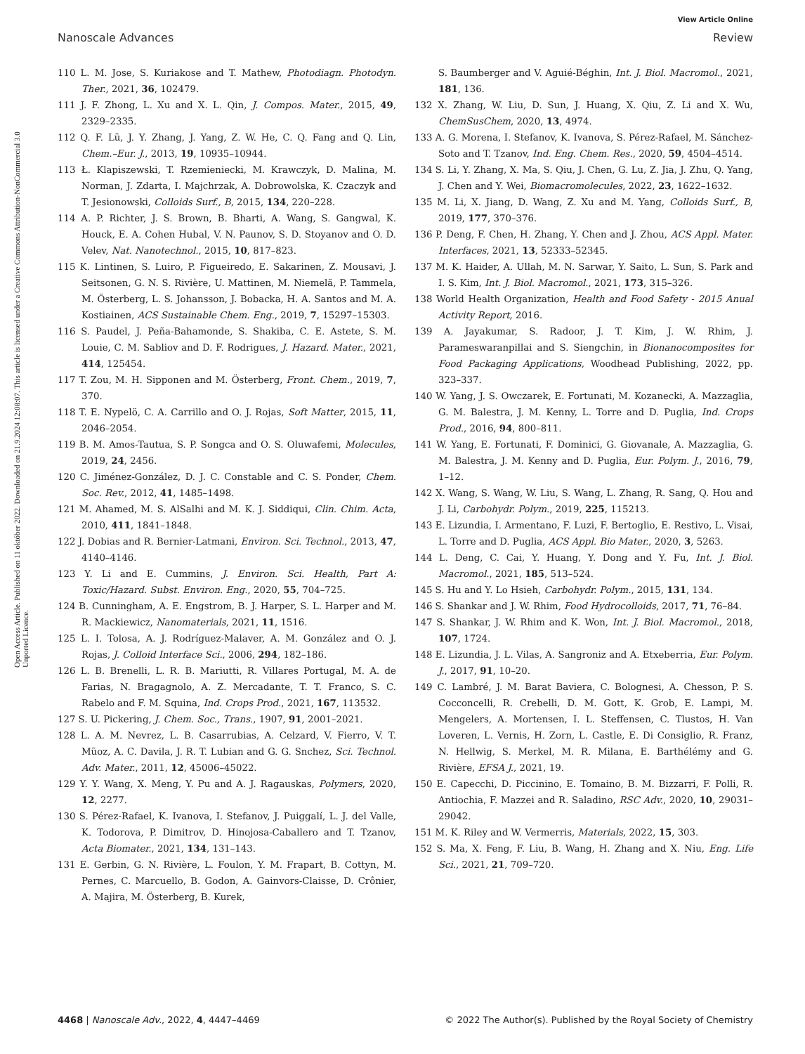View Article Online
Nanoscale Advances Review
Open Access Article. Published on 11 október 2022. Downloaded on 21.9.2024 12:08:07. This article is licensed under a Creative Commons Attribution-NonCommercial 3.0 Unported Licence.
110 L. M. Jose, S. Kuriakose and T. Mathew, Photodiagn. Photodyn. Ther., 2021, 36, 102479.
111 J. F. Zhong, L. Xu and X. L. Qin, J. Compos. Mater., 2015, 49, 2329–2335.
112 Q. F. Lü, J. Y. Zhang, J. Yang, Z. W. He, C. Q. Fang and Q. Lin, Chem.–Eur. J., 2013, 19, 10935–10944.
113 Ł. Klapiszewski, T. Rzemieniecki, M. Krawczyk, D. Malina, M. Norman, J. Zdarta, I. Majchrzak, A. Dobrowolska, K. Czaczyk and T. Jesionowski, Colloids Surf., B, 2015, 134, 220–228.
114 A. P. Richter, J. S. Brown, B. Bharti, A. Wang, S. Gangwal, K. Houck, E. A. Cohen Hubal, V. N. Paunov, S. D. Stoyanov and O. D. Velev, Nat. Nanotechnol., 2015, 10, 817–823.
115 K. Lintinen, S. Luiro, P. Figueiredo, E. Sakarinen, Z. Mousavi, J. Seitsonen, G. N. S. Rivière, U. Mattinen, M. Niemelä, P. Tammela, M. Österberg, L. S. Johansson, J. Bobacka, H. A. Santos and M. A. Kostiainen, ACS Sustainable Chem. Eng., 2019, 7, 15297–15303.
116 S. Paudel, J. Peña-Bahamonde, S. Shakiba, C. E. Astete, S. M. Louie, C. M. Sabliov and D. F. Rodrigues, J. Hazard. Mater., 2021, 414, 125454.
117 T. Zou, M. H. Sipponen and M. Österberg, Front. Chem., 2019, 7, 370.
118 T. E. Nypelö, C. A. Carrillo and O. J. Rojas, Soft Matter, 2015, 11, 2046–2054.
119 B. M. Amos-Tautua, S. P. Songca and O. S. Oluwafemi, Molecules, 2019, 24, 2456.
120 C. Jiménez-González, D. J. C. Constable and C. S. Ponder, Chem. Soc. Rev., 2012, 41, 1485–1498.
121 M. Ahamed, M. S. AlSalhi and M. K. J. Siddiqui, Clin. Chim. Acta, 2010, 411, 1841–1848.
122 J. Dobias and R. Bernier-Latmani, Environ. Sci. Technol., 2013, 47, 4140–4146.
123 Y. Li and E. Cummins, J. Environ. Sci. Health, Part A: Toxic/Hazard. Subst. Environ. Eng., 2020, 55, 704–725.
124 B. Cunningham, A. E. Engstrom, B. J. Harper, S. L. Harper and M. R. Mackiewicz, Nanomaterials, 2021, 11, 1516.
125 L. I. Tolosa, A. J. Rodríguez-Malaver, A. M. González and O. J. Rojas, J. Colloid Interface Sci., 2006, 294, 182–186.
126 L. B. Brenelli, L. R. B. Mariutti, R. Villares Portugal, M. A. de Farias, N. Bragagnolo, A. Z. Mercadante, T. T. Franco, S. C. Rabelo and F. M. Squina, Ind. Crops Prod., 2021, 167, 113532.
127 S. U. Pickering, J. Chem. Soc., Trans., 1907, 91, 2001–2021.
128 L. A. M. Nevrez, L. B. Casarrubias, A. Celzard, V. Fierro, V. T. Mũoz, A. C. Davila, J. R. T. Lubian and G. G. Snchez, Sci. Technol. Adv. Mater., 2011, 12, 45006–45022.
129 Y. Y. Wang, X. Meng, Y. Pu and A. J. Ragauskas, Polymers, 2020, 12, 2277.
130 S. Pérez-Rafael, K. Ivanova, I. Stefanov, J. Puiggalí, L. J. del Valle, K. Todorova, P. Dimitrov, D. Hinojosa-Caballero and T. Tzanov, Acta Biomater., 2021, 134, 131–143.
131 E. Gerbin, G. N. Rivière, L. Foulon, Y. M. Frapart, B. Cottyn, M. Pernes, C. Marcuello, B. Godon, A. Gainvors-Claisse, D. Crônier, A. Majira, M. Österberg, B. Kurek,
S. Baumberger and V. Aguié-Béghin, Int. J. Biol. Macromol., 2021, 181, 136.
132 X. Zhang, W. Liu, D. Sun, J. Huang, X. Qiu, Z. Li and X. Wu, ChemSusChem, 2020, 13, 4974.
133 A. G. Morena, I. Stefanov, K. Ivanova, S. Pérez-Rafael, M. Sánchez-Soto and T. Tzanov, Ind. Eng. Chem. Res., 2020, 59, 4504–4514.
134 S. Li, Y. Zhang, X. Ma, S. Qiu, J. Chen, G. Lu, Z. Jia, J. Zhu, Q. Yang, J. Chen and Y. Wei, Biomacromolecules, 2022, 23, 1622–1632.
135 M. Li, X. Jiang, D. Wang, Z. Xu and M. Yang, Colloids Surf., B, 2019, 177, 370–376.
136 P. Deng, F. Chen, H. Zhang, Y. Chen and J. Zhou, ACS Appl. Mater. Interfaces, 2021, 13, 52333–52345.
137 M. K. Haider, A. Ullah, M. N. Sarwar, Y. Saito, L. Sun, S. Park and I. S. Kim, Int. J. Biol. Macromol., 2021, 173, 315–326.
138 World Health Organization, Health and Food Safety - 2015 Anual Activity Report, 2016.
139 A. Jayakumar, S. Radoor, J. T. Kim, J. W. Rhim, J. Parameswaranpillai and S. Siengchin, in Bionanocomposites for Food Packaging Applications, Woodhead Publishing, 2022, pp. 323–337.
140 W. Yang, J. S. Owczarek, E. Fortunati, M. Kozanecki, A. Mazzaglia, G. M. Balestra, J. M. Kenny, L. Torre and D. Puglia, Ind. Crops Prod., 2016, 94, 800–811.
141 W. Yang, E. Fortunati, F. Dominici, G. Giovanale, A. Mazzaglia, G. M. Balestra, J. M. Kenny and D. Puglia, Eur. Polym. J., 2016, 79, 1–12.
142 X. Wang, S. Wang, W. Liu, S. Wang, L. Zhang, R. Sang, Q. Hou and J. Li, Carbohydr. Polym., 2019, 225, 115213.
143 E. Lizundia, I. Armentano, F. Luzi, F. Bertoglio, E. Restivo, L. Visai, L. Torre and D. Puglia, ACS Appl. Bio Mater., 2020, 3, 5263.
144 L. Deng, C. Cai, Y. Huang, Y. Dong and Y. Fu, Int. J. Biol. Macromol., 2021, 185, 513–524.
145 S. Hu and Y. Lo Hsieh, Carbohydr. Polym., 2015, 131, 134.
146 S. Shankar and J. W. Rhim, Food Hydrocolloids, 2017, 71, 76–84.
147 S. Shankar, J. W. Rhim and K. Won, Int. J. Biol. Macromol., 2018, 107, 1724.
148 E. Lizundia, J. L. Vilas, A. Sangroniz and A. Etxeberria, Eur. Polym. J., 2017, 91, 10–20.
149 C. Lambré, J. M. Barat Baviera, C. Bolognesi, A. Chesson, P. S. Cocconcelli, R. Crebelli, D. M. Gott, K. Grob, E. Lampi, M. Mengelers, A. Mortensen, I. L. Steffensen, C. Tlustos, H. Van Loveren, L. Vernis, H. Zorn, L. Castle, E. Di Consiglio, R. Franz, N. Hellwig, S. Merkel, M. R. Milana, E. Barthélémy and G. Rivière, EFSA J., 2021, 19.
150 E. Capecchi, D. Piccinino, E. Tomaino, B. M. Bizzarri, F. Polli, R. Antiochia, F. Mazzei and R. Saladino, RSC Adv., 2020, 10, 29031–29042.
151 M. K. Riley and W. Vermerris, Materials, 2022, 15, 303.
152 S. Ma, X. Feng, F. Liu, B. Wang, H. Zhang and X. Niu, Eng. Life Sci., 2021, 21, 709–720.
4468 | Nanoscale Adv., 2022, 4, 4447–4469 © 2022 The Author(s). Published by the Royal Society of Chemistry